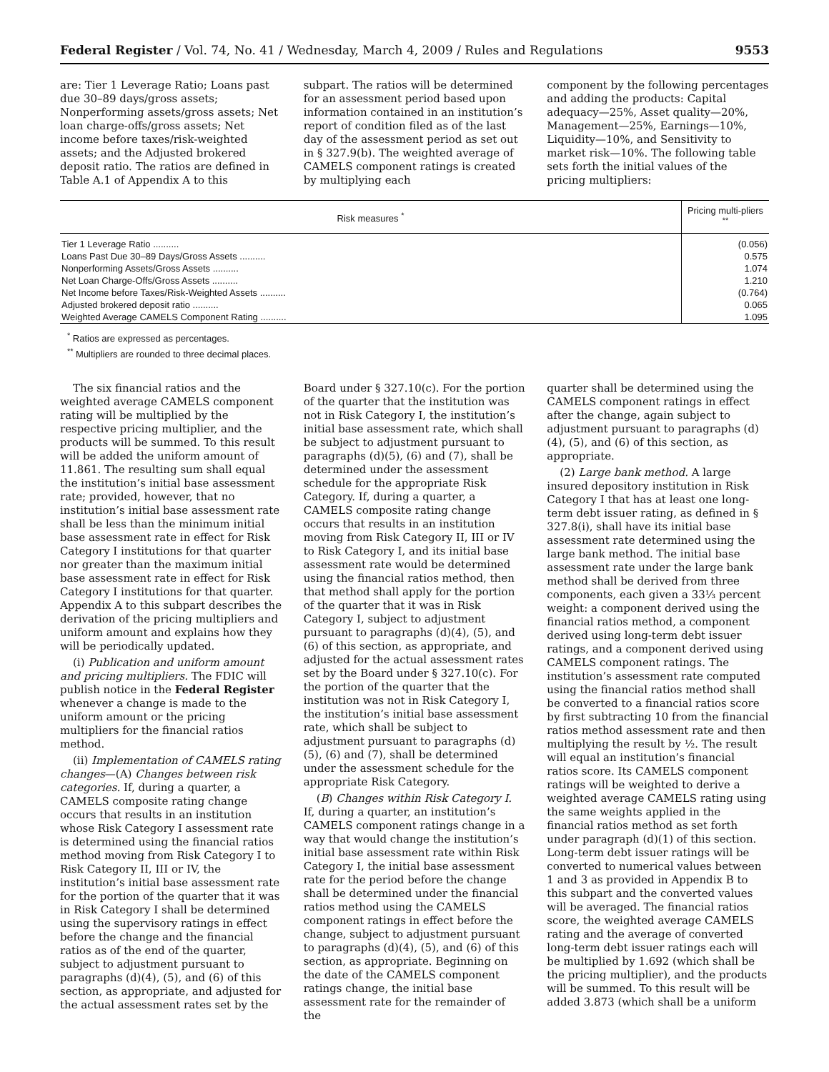Federal Register / Vol. 74, No. 41 / Wednesday, March 4, 2009 / Rules and Regulations 9553
are: Tier 1 Leverage Ratio; Loans past due 30–89 days/gross assets; Nonperforming assets/gross assets; Net loan charge-offs/gross assets; Net income before taxes/risk-weighted assets; and the Adjusted brokered deposit ratio. The ratios are defined in Table A.1 of Appendix A to this
subpart. The ratios will be determined for an assessment period based upon information contained in an institution’s report of condition filed as of the last day of the assessment period as set out in § 327.9(b). The weighted average of CAMELS component ratings is created by multiplying each
component by the following percentages and adding the products: Capital adequacy—25%, Asset quality—20%, Management—25%, Earnings—10%, Liquidity—10%, and Sensitivity to market risk—10%. The following table sets forth the initial values of the pricing multipliers:
| Risk measures <sup>*</sup> | Pricing multi-pliers <sup>**</sup> |
| --- | --- |
| Tier 1 Leverage Ratio .......... | (0.056) |
| Loans Past Due 30–89 Days/Gross Assets .......... | 0.575 |
| Nonperforming Assets/Gross Assets .......... | 1.074 |
| Net Loan Charge-Offs/Gross Assets .......... | 1.210 |
| Net Income before Taxes/Risk-Weighted Assets .......... | (0.764) |
| Adjusted brokered deposit ratio .......... | 0.065 |
| Weighted Average CAMELS Component Rating .......... | 1.095 |
<sup>*</sup> Ratios are expressed as percentages.
<sup>**</sup> Multipliers are rounded to three decimal places.
The six financial ratios and the weighted average CAMELS component rating will be multiplied by the respective pricing multiplier, and the products will be summed. To this result will be added the uniform amount of 11.861. The resulting sum shall equal the institution’s initial base assessment rate; provided, however, that no institution’s initial base assessment rate shall be less than the minimum initial base assessment rate in effect for Risk Category I institutions for that quarter nor greater than the maximum initial base assessment rate in effect for Risk Category I institutions for that quarter. Appendix A to this subpart describes the derivation of the pricing multipliers and uniform amount and explains how they will be periodically updated.
(i) Publication and uniform amount and pricing multipliers. The FDIC will publish notice in the Federal Register whenever a change is made to the uniform amount or the pricing multipliers for the financial ratios method.
(ii) Implementation of CAMELS rating changes—(A) Changes between risk categories. If, during a quarter, a CAMELS composite rating change occurs that results in an institution whose Risk Category I assessment rate is determined using the financial ratios method moving from Risk Category I to Risk Category II, III or IV, the institution’s initial base assessment rate for the portion of the quarter that it was in Risk Category I shall be determined using the supervisory ratings in effect before the change and the financial ratios as of the end of the quarter, subject to adjustment pursuant to paragraphs (d)(4), (5), and (6) of this section, as appropriate, and adjusted for the actual assessment rates set by the
Board under § 327.10(c). For the portion of the quarter that the institution was not in Risk Category I, the institution’s initial base assessment rate, which shall be subject to adjustment pursuant to paragraphs (d)(5), (6) and (7), shall be determined under the assessment schedule for the appropriate Risk Category. If, during a quarter, a CAMELS composite rating change occurs that results in an institution moving from Risk Category II, III or IV to Risk Category I, and its initial base assessment rate would be determined using the financial ratios method, then that method shall apply for the portion of the quarter that it was in Risk Category I, subject to adjustment pursuant to paragraphs (d)(4), (5), and (6) of this section, as appropriate, and adjusted for the actual assessment rates set by the Board under § 327.10(c). For the portion of the quarter that the institution was not in Risk Category I, the institution’s initial base assessment rate, which shall be subject to adjustment pursuant to paragraphs (d)(5), (6) and (7), shall be determined under the assessment schedule for the appropriate Risk Category.
(B) Changes within Risk Category I. If, during a quarter, an institution’s CAMELS component ratings change in a way that would change the institution’s initial base assessment rate within Risk Category I, the initial base assessment rate for the period before the change shall be determined under the financial ratios method using the CAMELS component ratings in effect before the change, subject to adjustment pursuant to paragraphs (d)(4), (5), and (6) of this section, as appropriate. Beginning on the date of the CAMELS component ratings change, the initial base assessment rate for the remainder of the
quarter shall be determined using the CAMELS component ratings in effect after the change, again subject to adjustment pursuant to paragraphs (d)(4), (5), and (6) of this section, as appropriate.
(2) Large bank method. A large insured depository institution in Risk Category I that has at least one long-term debt issuer rating, as defined in § 327.8(i), shall have its initial base assessment rate determined using the large bank method. The initial base assessment rate under the large bank method shall be derived from three components, each given a 33⅓ percent weight: a component derived using the financial ratios method, a component derived using long-term debt issuer ratings, and a component derived using CAMELS component ratings. The institution’s assessment rate computed using the financial ratios method shall be converted to a financial ratios score by first subtracting 10 from the financial ratios method assessment rate and then multiplying the result by ½. The result will equal an institution’s financial ratios score. Its CAMELS component ratings will be weighted to derive a weighted average CAMELS rating using the same weights applied in the financial ratios method as set forth under paragraph (d)(1) of this section. Long-term debt issuer ratings will be converted to numerical values between 1 and 3 as provided in Appendix B to this subpart and the converted values will be averaged. The financial ratios score, the weighted average CAMELS rating and the average of converted long-term debt issuer ratings each will be multiplied by 1.692 (which shall be the pricing multiplier), and the products will be summed. To this result will be added 3.873 (which shall be a uniform